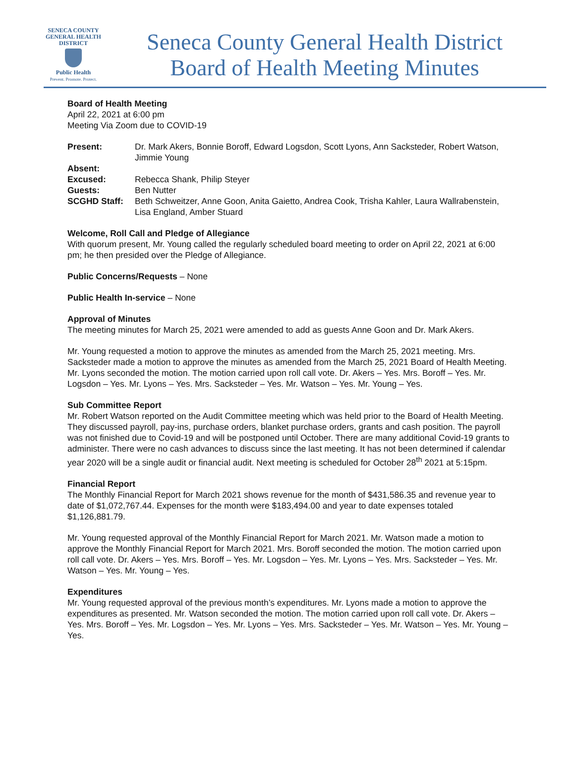SENECA COUNTY
GENERAL HEALTH
DISTRICT
Public Health
Prevent. Promote. Protect.
Seneca County General Health District
Board of Health Meeting Minutes
Board of Health Meeting
April 22, 2021 at 6:00 pm
Meeting Via Zoom due to COVID-19
Present: Dr. Mark Akers, Bonnie Boroff, Edward Logsdon, Scott Lyons, Ann Sacksteder, Robert Watson, Jimmie Young
Absent:
Excused: Rebecca Shank, Philip Steyer
Guests: Ben Nutter
SCGHD Staff: Beth Schweitzer, Anne Goon, Anita Gaietto, Andrea Cook, Trisha Kahler, Laura Wallrabenstein, Lisa England, Amber Stuard
Welcome, Roll Call and Pledge of Allegiance
With quorum present, Mr. Young called the regularly scheduled board meeting to order on April 22, 2021 at 6:00 pm; he then presided over the Pledge of Allegiance.
Public Concerns/Requests – None
Public Health In-service – None
Approval of Minutes
The meeting minutes for March 25, 2021 were amended to add as guests Anne Goon and Dr. Mark Akers.
Mr. Young requested a motion to approve the minutes as amended from the March 25, 2021 meeting. Mrs. Sacksteder made a motion to approve the minutes as amended from the March 25, 2021 Board of Health Meeting. Mr. Lyons seconded the motion. The motion carried upon roll call vote. Dr. Akers – Yes. Mrs. Boroff – Yes. Mr. Logsdon – Yes. Mr. Lyons – Yes. Mrs. Sacksteder – Yes. Mr. Watson – Yes. Mr. Young – Yes.
Sub Committee Report
Mr. Robert Watson reported on the Audit Committee meeting which was held prior to the Board of Health Meeting. They discussed payroll, pay-ins, purchase orders, blanket purchase orders, grants and cash position. The payroll was not finished due to Covid-19 and will be postponed until October. There are many additional Covid-19 grants to administer. There were no cash advances to discuss since the last meeting. It has not been determined if calendar year 2020 will be a single audit or financial audit. Next meeting is scheduled for October 28<sup>th</sup> 2021 at 5:15pm.
Financial Report
The Monthly Financial Report for March 2021 shows revenue for the month of $431,586.35 and revenue year to date of $1,072,767.44. Expenses for the month were $183,494.00 and year to date expenses totaled $1,126,881.79.
Mr. Young requested approval of the Monthly Financial Report for March 2021. Mr. Watson made a motion to approve the Monthly Financial Report for March 2021. Mrs. Boroff seconded the motion. The motion carried upon roll call vote. Dr. Akers – Yes. Mrs. Boroff – Yes. Mr. Logsdon – Yes. Mr. Lyons – Yes. Mrs. Sacksteder – Yes. Mr. Watson – Yes. Mr. Young – Yes.
Expenditures
Mr. Young requested approval of the previous month’s expenditures. Mr. Lyons made a motion to approve the expenditures as presented. Mr. Watson seconded the motion. The motion carried upon roll call vote. Dr. Akers – Yes. Mrs. Boroff – Yes. Mr. Logsdon – Yes. Mr. Lyons – Yes. Mrs. Sacksteder – Yes. Mr. Watson – Yes. Mr. Young – Yes.